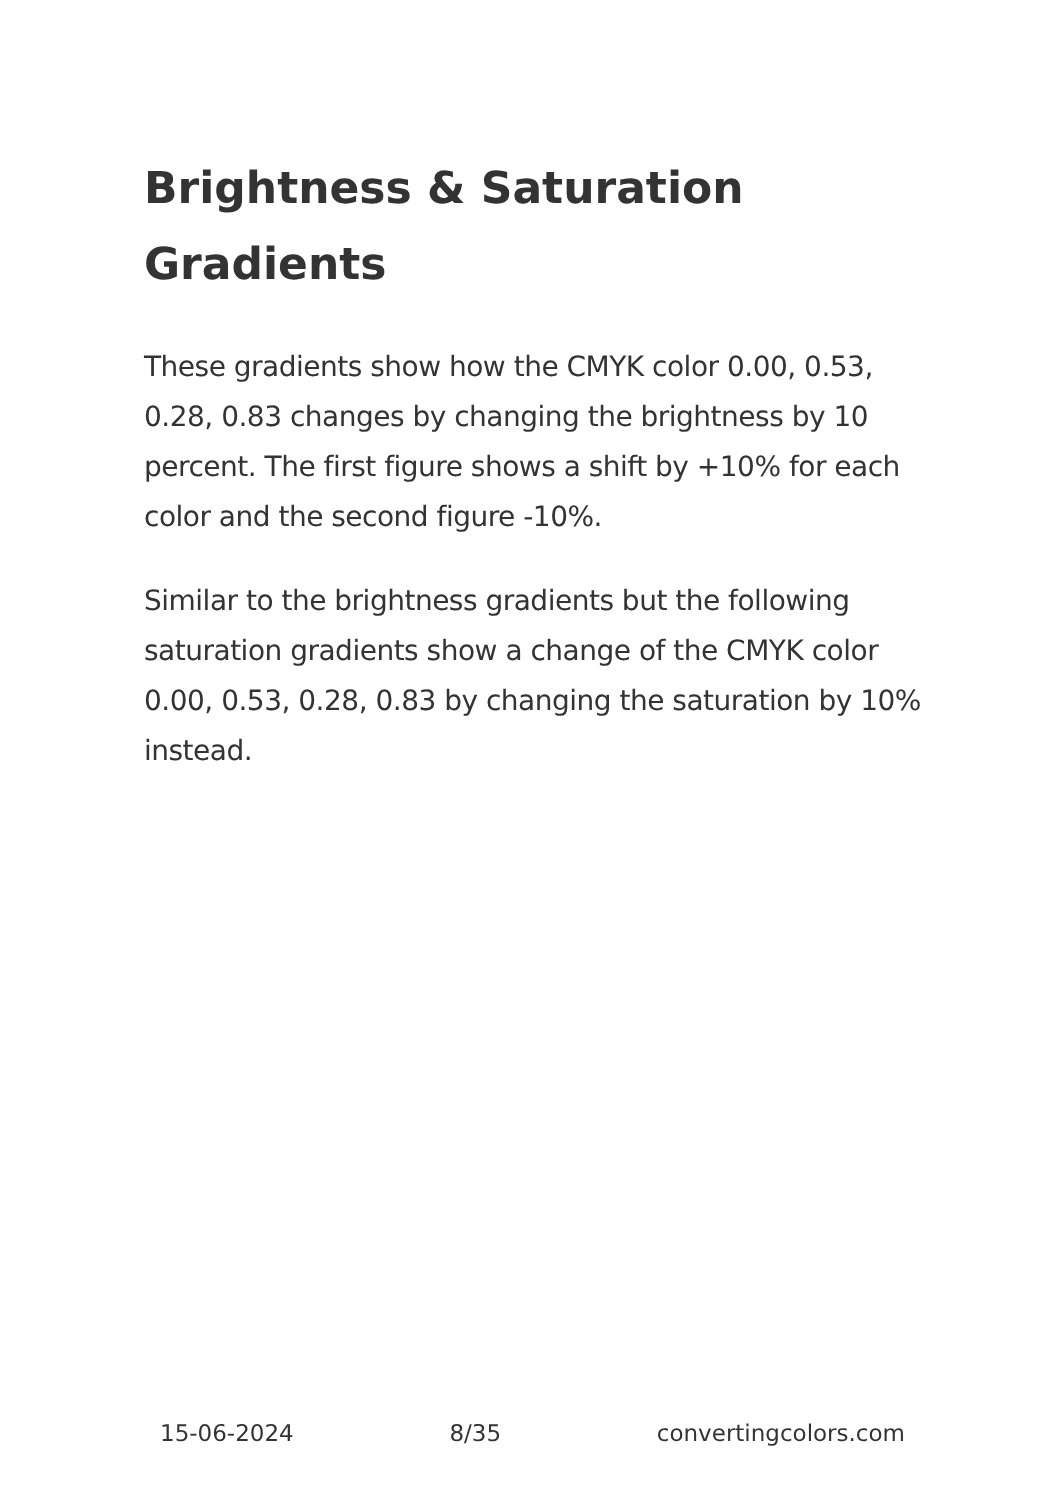Brightness & Saturation Gradients
These gradients show how the CMYK color 0.00, 0.53, 0.28, 0.83 changes by changing the brightness by 10 percent. The first figure shows a shift by +10% for each color and the second figure -10%.
Similar to the brightness gradients but the following saturation gradients show a change of the CMYK color 0.00, 0.53, 0.28, 0.83 by changing the saturation by 10% instead.
15-06-2024 8/35 convertingcolors.com